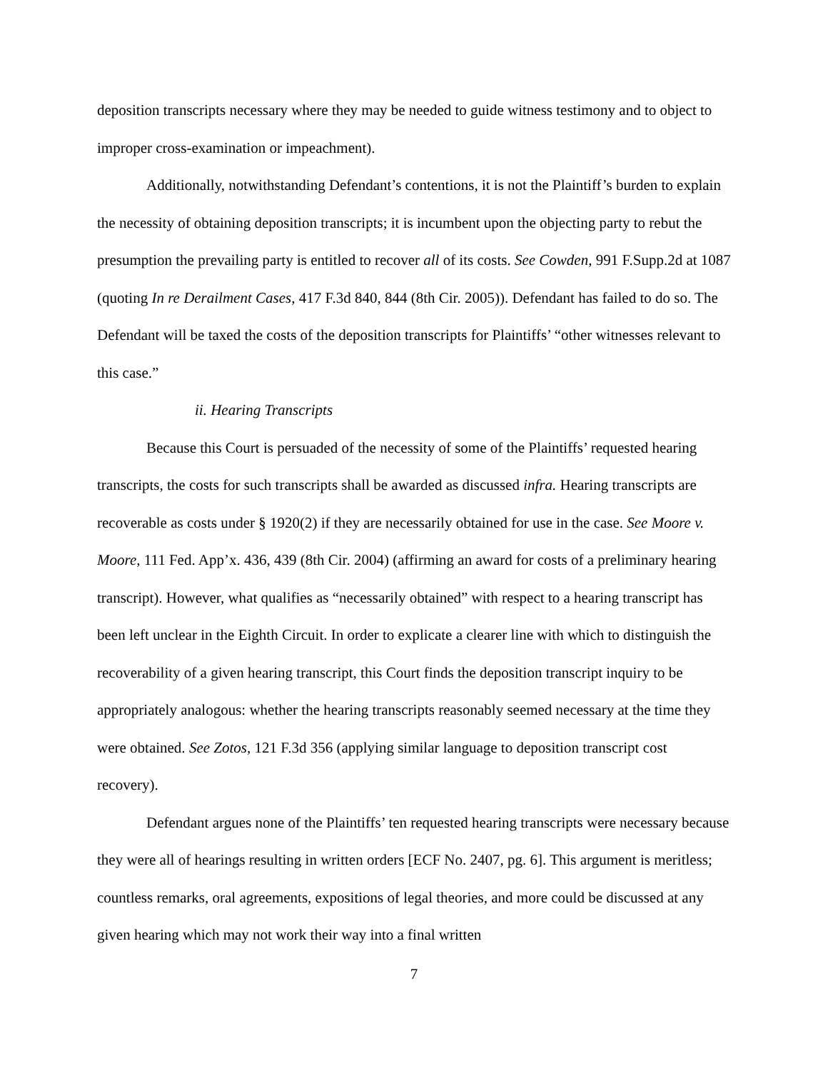deposition transcripts necessary where they may be needed to guide witness testimony and to object to improper cross-examination or impeachment).
Additionally, notwithstanding Defendant’s contentions, it is not the Plaintiff’s burden to explain the necessity of obtaining deposition transcripts; it is incumbent upon the objecting party to rebut the presumption the prevailing party is entitled to recover all of its costs. See Cowden, 991 F.Supp.2d at 1087 (quoting In re Derailment Cases, 417 F.3d 840, 844 (8th Cir. 2005)). Defendant has failed to do so. The Defendant will be taxed the costs of the deposition transcripts for Plaintiffs’ “other witnesses relevant to this case.”
ii. Hearing Transcripts
Because this Court is persuaded of the necessity of some of the Plaintiffs’ requested hearing transcripts, the costs for such transcripts shall be awarded as discussed infra. Hearing transcripts are recoverable as costs under § 1920(2) if they are necessarily obtained for use in the case. See Moore v. Moore, 111 Fed. App’x. 436, 439 (8th Cir. 2004) (affirming an award for costs of a preliminary hearing transcript). However, what qualifies as “necessarily obtained” with respect to a hearing transcript has been left unclear in the Eighth Circuit. In order to explicate a clearer line with which to distinguish the recoverability of a given hearing transcript, this Court finds the deposition transcript inquiry to be appropriately analogous: whether the hearing transcripts reasonably seemed necessary at the time they were obtained. See Zotos, 121 F.3d 356 (applying similar language to deposition transcript cost recovery).
Defendant argues none of the Plaintiffs’ ten requested hearing transcripts were necessary because they were all of hearings resulting in written orders [ECF No. 2407, pg. 6]. This argument is meritless; countless remarks, oral agreements, expositions of legal theories, and more could be discussed at any given hearing which may not work their way into a final written
7